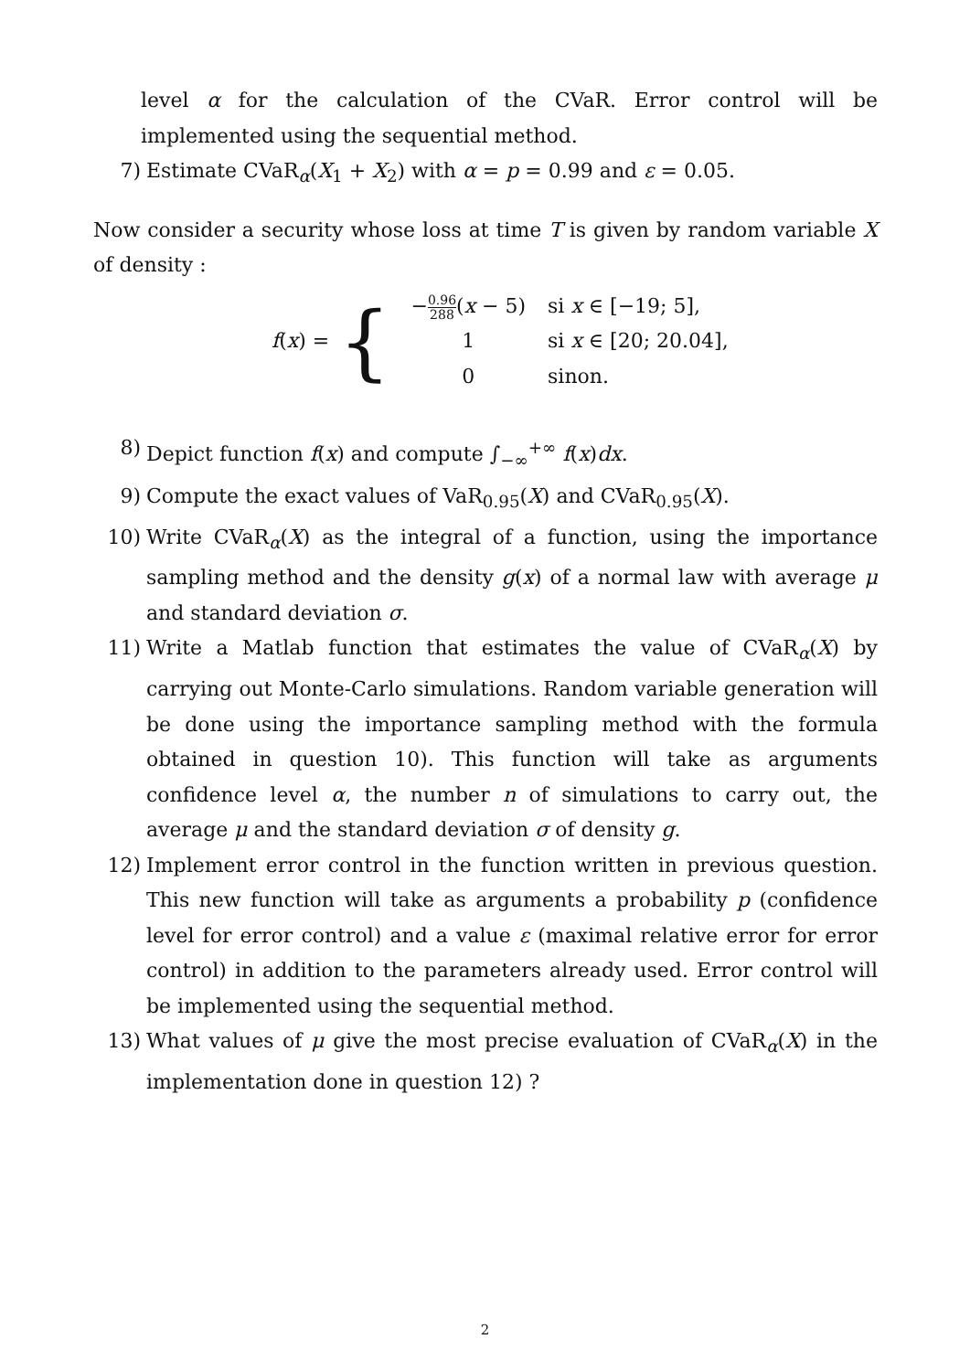level α for the calculation of the CVaR. Error control will be implemented using the sequential method.
7) Estimate CVaR<sub>α</sub>(X<sub>1</sub> + X<sub>2</sub>) with α = p = 0.99 and ε = 0.05.
Now consider a security whose loss at time T is given by random variable X of density :
f(x) = {
| − 0.96 288 ( x − 5) | si x ∈ [−19; 5], |
| 1 | si x ∈ [20; 20.04], |
| 0 | sinon. |
8) Depict function f(x) and compute ∫<sub>−∞</sub><sup>+∞</sup> f(x)dx.
9) Compute the exact values of VaR<sub>0.95</sub>(X) and CVaR<sub>0.95</sub>(X).
10) Write CVaR<sub>α</sub>(X) as the integral of a function, using the importance sampling method and the density g(x) of a normal law with average μ and standard deviation σ.
11) Write a Matlab function that estimates the value of CVaR<sub>α</sub>(X) by carrying out Monte-Carlo simulations. Random variable generation will be done using the importance sampling method with the formula obtained in question 10). This function will take as arguments confidence level α, the number n of simulations to carry out, the average μ and the standard deviation σ of density g.
12) Implement error control in the function written in previous question. This new function will take as arguments a probability p (confidence level for error control) and a value ε (maximal relative error for error control) in addition to the parameters already used. Error control will be implemented using the sequential method.
13) What values of μ give the most precise evaluation of CVaR<sub>α</sub>(X) in the implementation done in question 12) ?
2